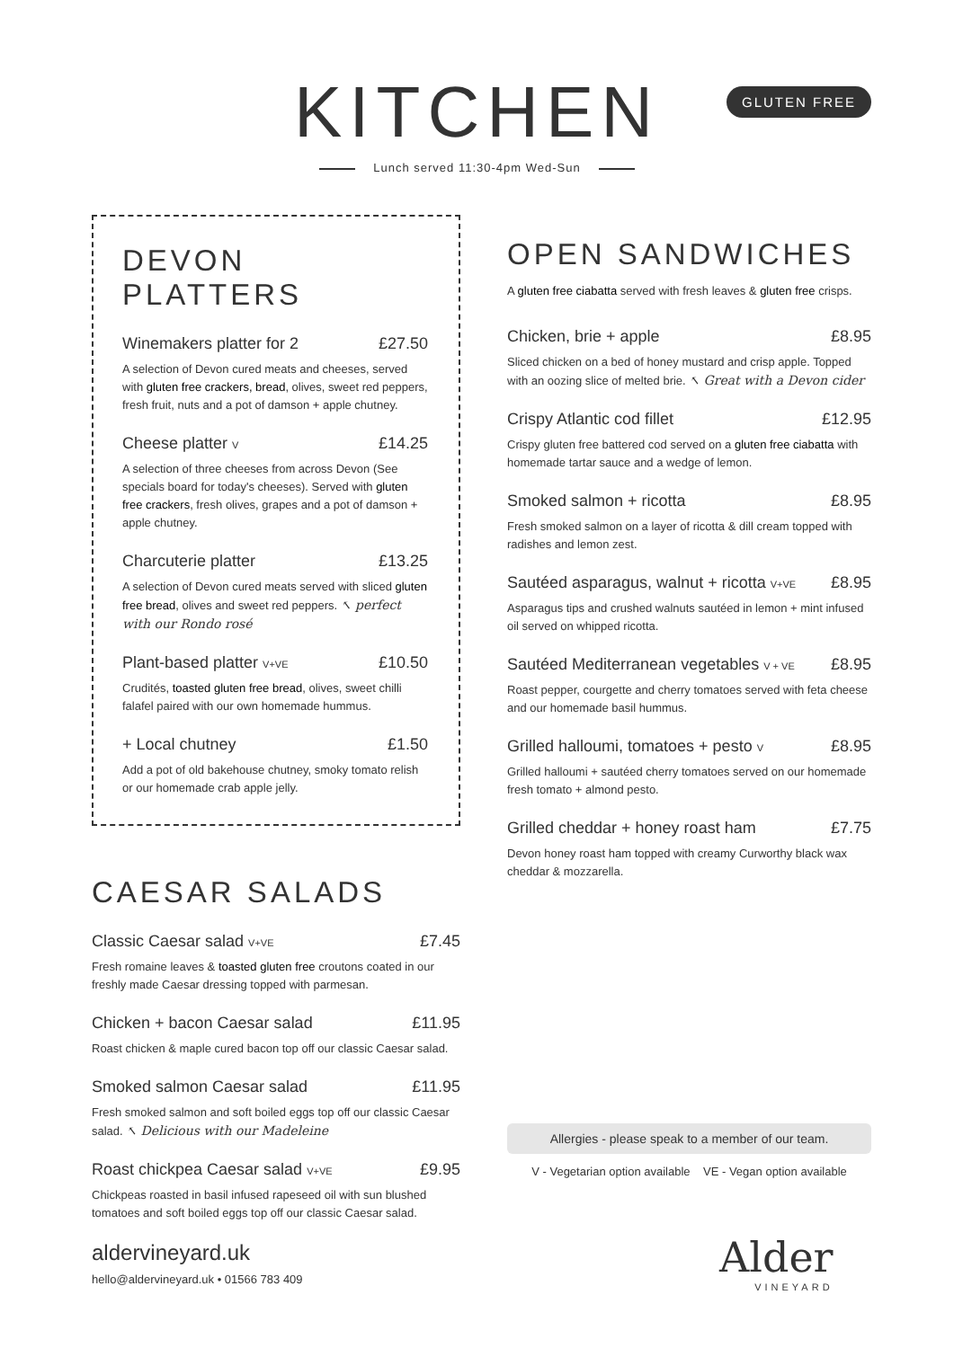KITCHEN
Lunch served 11:30-4pm Wed-Sun
GLUTEN FREE
DEVON PLATTERS
Winemakers platter for 2 £27.50
A selection of Devon cured meats and cheeses, served with gluten free crackers, bread, olives, sweet red peppers, fresh fruit, nuts and a pot of damson + apple chutney.
Cheese platter V £14.25
A selection of three cheeses from across Devon (See specials board for today's cheeses). Served with gluten free crackers, fresh olives, grapes and a pot of damson + apple chutney.
Charcuterie platter £13.25
A selection of Devon cured meats served with sliced gluten free bread, olives and sweet red peppers. ↖ perfect with our Rondo rosé
Plant-based platter V+VE £10.50
Crudités, toasted gluten free bread, olives, sweet chilli falafel paired with our own homemade hummus.
+ Local chutney £1.50
Add a pot of old bakehouse chutney, smoky tomato relish or our homemade crab apple jelly.
CAESAR SALADS
Classic Caesar salad V+VE £7.45
Fresh romaine leaves & toasted gluten free croutons coated in our freshly made Caesar dressing topped with parmesan.
Chicken + bacon Caesar salad £11.95
Roast chicken & maple cured bacon top off our classic Caesar salad.
Smoked salmon Caesar salad £11.95
Fresh smoked salmon and soft boiled eggs top off our classic Caesar salad. ↖ Delicious with our Madeleine
Roast chickpea Caesar salad V+VE £9.95
Chickpeas roasted in basil infused rapeseed oil with sun blushed tomatoes and soft boiled eggs top off our classic Caesar salad.
OPEN SANDWICHES
A gluten free ciabatta served with fresh leaves & gluten free crisps.
Chicken, brie + apple £8.95
Sliced chicken on a bed of honey mustard and crisp apple. Topped with an oozing slice of melted brie. ↖ Great with a Devon cider
Crispy Atlantic cod fillet £12.95
Crispy gluten free battered cod served on a gluten free ciabatta with homemade tartar sauce and a wedge of lemon.
Smoked salmon + ricotta £8.95
Fresh smoked salmon on a layer of ricotta & dill cream topped with radishes and lemon zest.
Sautéed asparagus, walnut + ricotta V+VE £8.95
Asparagus tips and crushed walnuts sautéed in lemon + mint infused oil served on whipped ricotta.
Sautéed Mediterranean vegetables V + VE £8.95
Roast pepper, courgette and cherry tomatoes served with feta cheese and our homemade basil hummus.
Grilled halloumi, tomatoes + pesto V £8.95
Grilled halloumi + sautéed cherry tomatoes served on our homemade fresh tomato + almond pesto.
Grilled cheddar + honey roast ham £7.75
Devon honey roast ham topped with creamy Curworthy black wax cheddar & mozzarella.
Allergies - please speak to a member of our team.
V - Vegetarian option available VE - Vegan option available
aldervineyard.uk
hello@aldervineyard.uk • 01566 783 409
Alder
VINEYARD